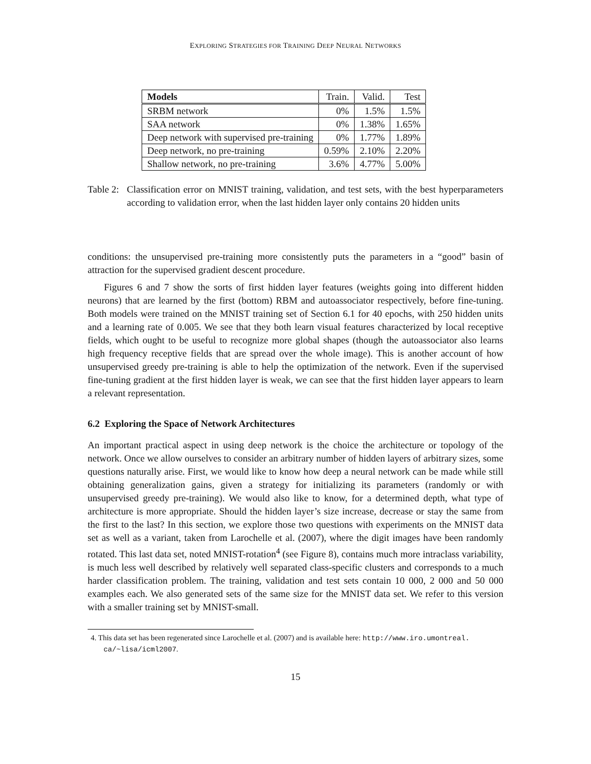EXPLORING STRATEGIES FOR TRAINING DEEP NEURAL NETWORKS
| Models | Train. | Valid. | Test |
| --- | --- | --- | --- |
| SRBM network | 0% | 1.5% | 1.5% |
| SAA network | 0% | 1.38% | 1.65% |
| Deep network with supervised pre-training | 0% | 1.77% | 1.89% |
| Deep network, no pre-training | 0.59% | 2.10% | 2.20% |
| Shallow network, no pre-training | 3.6% | 4.77% | 5.00% |
Table 2:
Classification error on MNIST training, validation, and test sets, with the best hyperparameters according to validation error, when the last hidden layer only contains 20 hidden units
conditions: the unsupervised pre-training more consistently puts the parameters in a “good” basin of attraction for the supervised gradient descent procedure.
Figures 6 and 7 show the sorts of first hidden layer features (weights going into different hidden neurons) that are learned by the first (bottom) RBM and autoassociator respectively, before fine-tuning. Both models were trained on the MNIST training set of Section 6.1 for 40 epochs, with 250 hidden units and a learning rate of 0.005. We see that they both learn visual features characterized by local receptive fields, which ought to be useful to recognize more global shapes (though the autoassociator also learns high frequency receptive fields that are spread over the whole image). This is another account of how unsupervised greedy pre-training is able to help the optimization of the network. Even if the supervised fine-tuning gradient at the first hidden layer is weak, we can see that the first hidden layer appears to learn a relevant representation.
6.2 Exploring the Space of Network Architectures
An important practical aspect in using deep network is the choice the architecture or topology of the network. Once we allow ourselves to consider an arbitrary number of hidden layers of arbitrary sizes, some questions naturally arise. First, we would like to know how deep a neural network can be made while still obtaining generalization gains, given a strategy for initializing its parameters (randomly or with unsupervised greedy pre-training). We would also like to know, for a determined depth, what type of architecture is more appropriate. Should the hidden layer’s size increase, decrease or stay the same from the first to the last? In this section, we explore those two questions with experiments on the MNIST data set as well as a variant, taken from Larochelle et al. (2007), where the digit images have been randomly rotated. This last data set, noted MNIST-rotation<sup>4</sup> (see Figure 8), contains much more intraclass variability, is much less well described by relatively well separated class-specific clusters and corresponds to a much harder classification problem. The training, validation and test sets contain 10 000, 2 000 and 50 000 examples each. We also generated sets of the same size for the MNIST data set. We refer to this version with a smaller training set by MNIST-small.
4. This data set has been regenerated since Larochelle et al. (2007) and is available here: http://www.iro.umontreal.
ca/~lisa/icml2007.
15